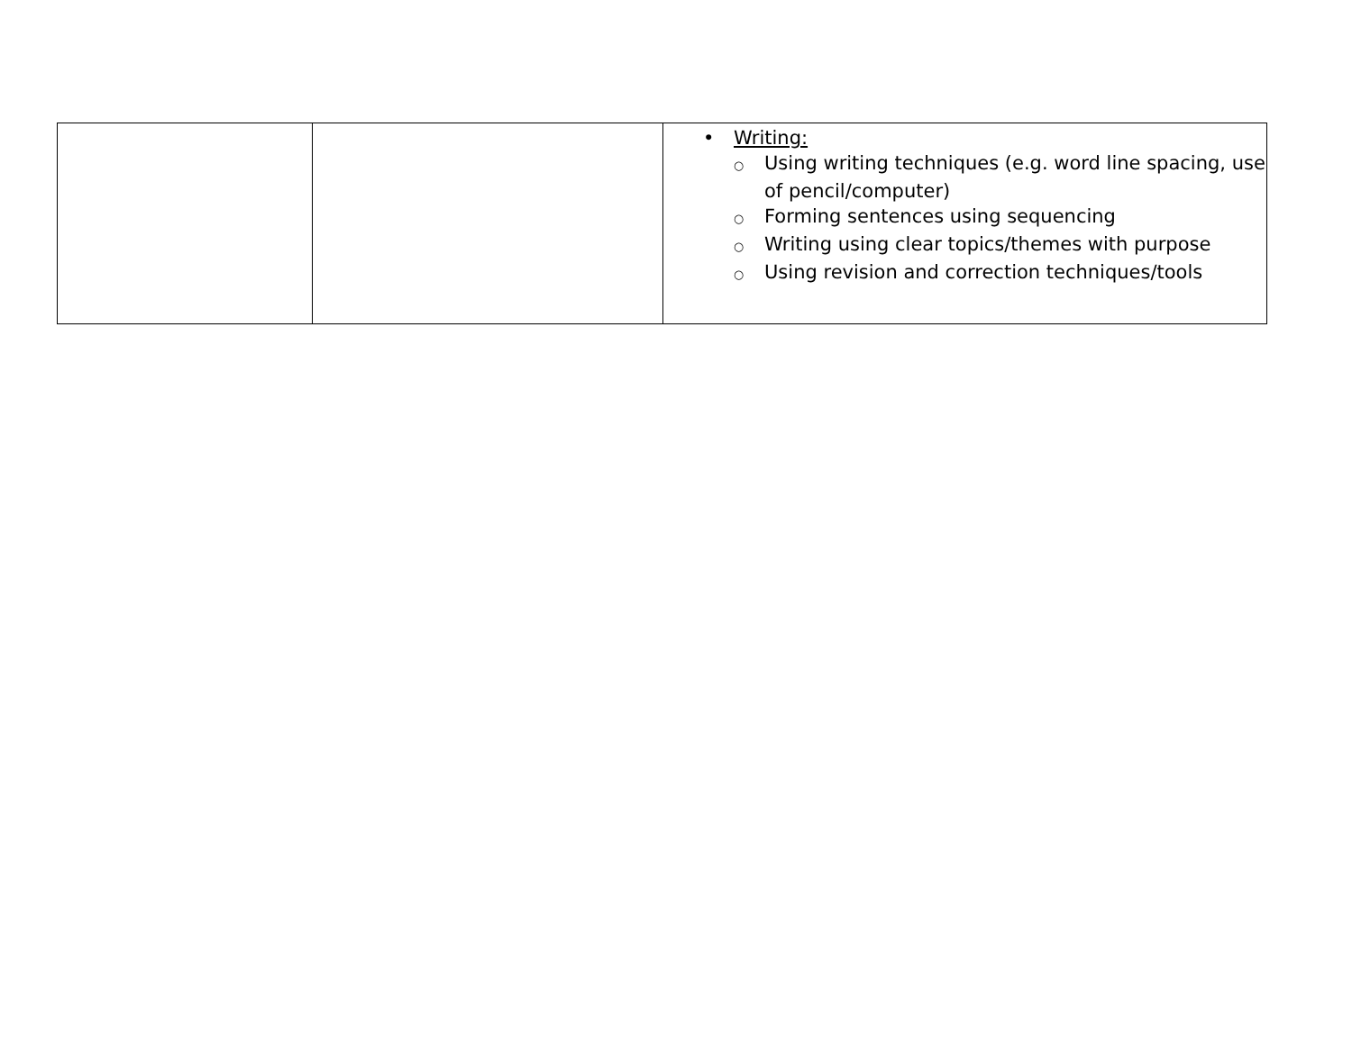| | | • Writing: ○ Using writing techniques (e.g. word line spacing, use of pencil/computer) ○ Forming sentences using sequencing ○ Writing using clear topics/themes with purpose ○ Using revision and correction techniques/tools |